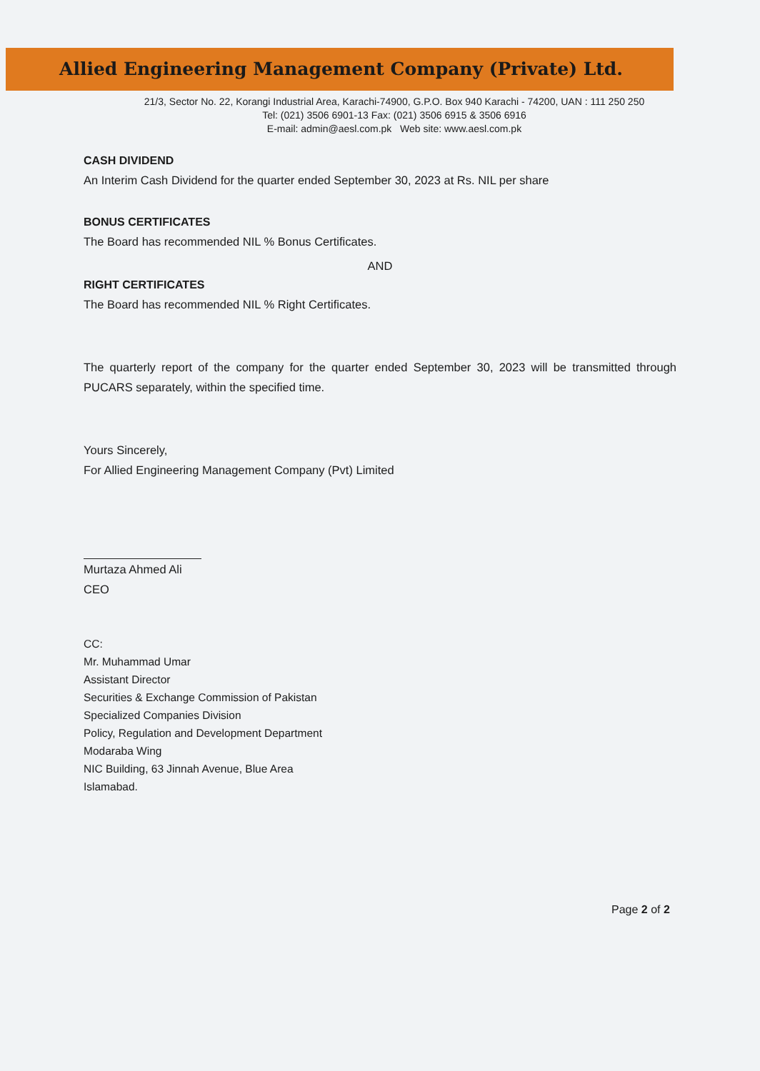Allied Engineering Management Company (Private) Ltd.
21/3, Sector No. 22, Korangi Industrial Area, Karachi-74900, G.P.O. Box 940 Karachi - 74200, UAN : 111 250 250
Tel: (021) 3506 6901-13 Fax: (021) 3506 6915 & 3506 6916
E-mail: admin@aesl.com.pk Web site: www.aesl.com.pk
CASH DIVIDEND
An Interim Cash Dividend for the quarter ended September 30, 2023 at Rs. NIL per share
BONUS CERTIFICATES
The Board has recommended NIL % Bonus Certificates.
AND
RIGHT CERTIFICATES
The Board has recommended NIL % Right Certificates.
The quarterly report of the company for the quarter ended September 30, 2023 will be transmitted through PUCARS separately, within the specified time.
Yours Sincerely,
For Allied Engineering Management Company (Pvt) Limited
Murtaza Ahmed Ali
CEO
CC:
Mr. Muhammad Umar
Assistant Director
Securities & Exchange Commission of Pakistan
Specialized Companies Division
Policy, Regulation and Development Department
Modaraba Wing
NIC Building, 63 Jinnah Avenue, Blue Area
Islamabad.
Page 2 of 2